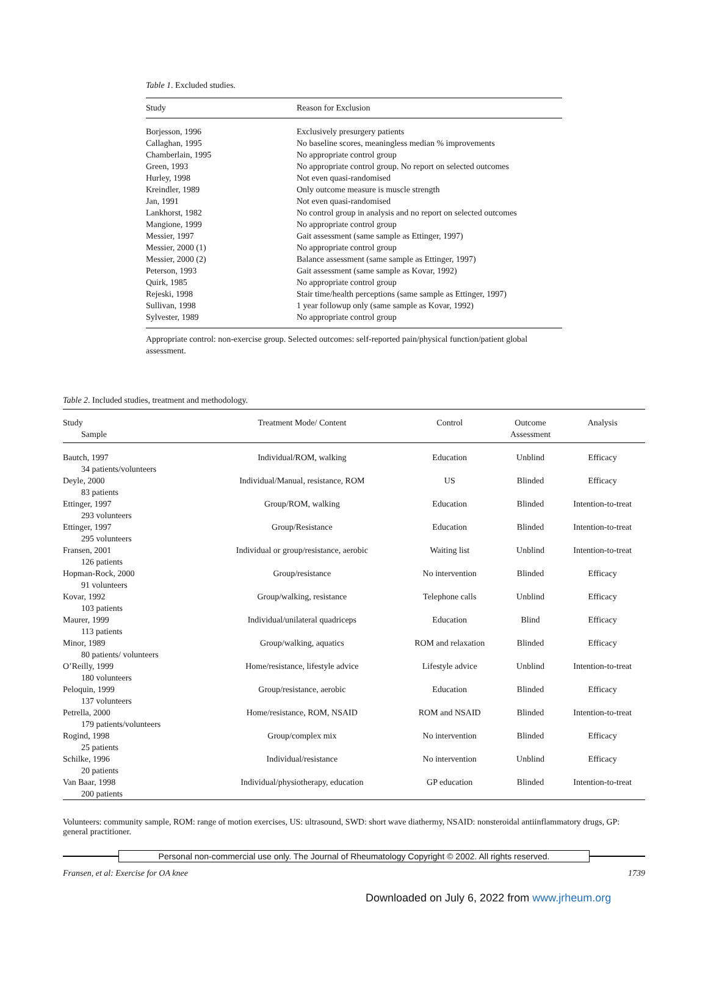Table 1. Excluded studies.
| Study | Reason for Exclusion |
| --- | --- |
| Borjesson, 1996 | Exclusively presurgery patients |
| Callaghan, 1995 | No baseline scores, meaningless median % improvements |
| Chamberlain, 1995 | No appropriate control group |
| Green, 1993 | No appropriate control group. No report on selected outcomes |
| Hurley, 1998 | Not even quasi-randomised |
| Kreindler, 1989 | Only outcome measure is muscle strength |
| Jan, 1991 | Not even quasi-randomised |
| Lankhorst, 1982 | No control group in analysis and no report on selected outcomes |
| Mangione, 1999 | No appropriate control group |
| Messier, 1997 | Gait assessment (same sample as Ettinger, 1997) |
| Messier, 2000 (1) | No appropriate control group |
| Messier, 2000 (2) | Balance assessment (same sample as Ettinger, 1997) |
| Peterson, 1993 | Gait assessment (same sample as Kovar, 1992) |
| Quirk, 1985 | No appropriate control group |
| Rejeski, 1998 | Stair time/health perceptions (same sample as Ettinger, 1997) |
| Sullivan, 1998 | 1 year followup only (same sample as Kovar, 1992) |
| Sylvester, 1989 | No appropriate control group |
Appropriate control: non-exercise group. Selected outcomes: self-reported pain/physical function/patient global assessment.
Table 2. Included studies, treatment and methodology.
| Study Sample | Treatment Mode/ Content | Control | Outcome Assessment | Analysis |
| --- | --- | --- | --- | --- |
| Bautch, 1997 34 patients/volunteers | Individual/ROM, walking | Education | Unblind | Efficacy |
| Deyle, 2000 83 patients | Individual/Manual, resistance, ROM | US | Blinded | Efficacy |
| Ettinger, 1997 293 volunteers | Group/ROM, walking | Education | Blinded | Intention-to-treat |
| Ettinger, 1997 295 volunteers | Group/Resistance | Education | Blinded | Intention-to-treat |
| Fransen, 2001 126 patients | Individual or group/resistance, aerobic | Waiting list | Unblind | Intention-to-treat |
| Hopman-Rock, 2000 91 volunteers | Group/resistance | No intervention | Blinded | Efficacy |
| Kovar, 1992 103 patients | Group/walking, resistance | Telephone calls | Unblind | Efficacy |
| Maurer, 1999 113 patients | Individual/unilateral quadriceps | Education | Blind | Efficacy |
| Minor, 1989 80 patients/ volunteers | Group/walking, aquatics | ROM and relaxation | Blinded | Efficacy |
| O’Reilly, 1999 180 volunteers | Home/resistance, lifestyle advice | Lifestyle advice | Unblind | Intention-to-treat |
| Peloquin, 1999 137 volunteers | Group/resistance, aerobic | Education | Blinded | Efficacy |
| Petrella, 2000 179 patients/volunteers | Home/resistance, ROM, NSAID | ROM and NSAID | Blinded | Intention-to-treat |
| Rogind, 1998 25 patients | Group/complex mix | No intervention | Blinded | Efficacy |
| Schilke, 1996 20 patients | Individual/resistance | No intervention | Unblind | Efficacy |
| Van Baar, 1998 200 patients | Individual/physiotherapy, education | GP education | Blinded | Intention-to-treat |
Volunteers: community sample, ROM: range of motion exercises, US: ultrasound, SWD: short wave diathermy, NSAID: nonsteroidal antiinflammatory drugs, GP: general practitioner.
Personal non-commercial use only. The Journal of Rheumatology Copyright © 2002. All rights reserved.
Fransen, et al: Exercise for OA knee 1739
Downloaded on July 6, 2022 from www.jrheum.org